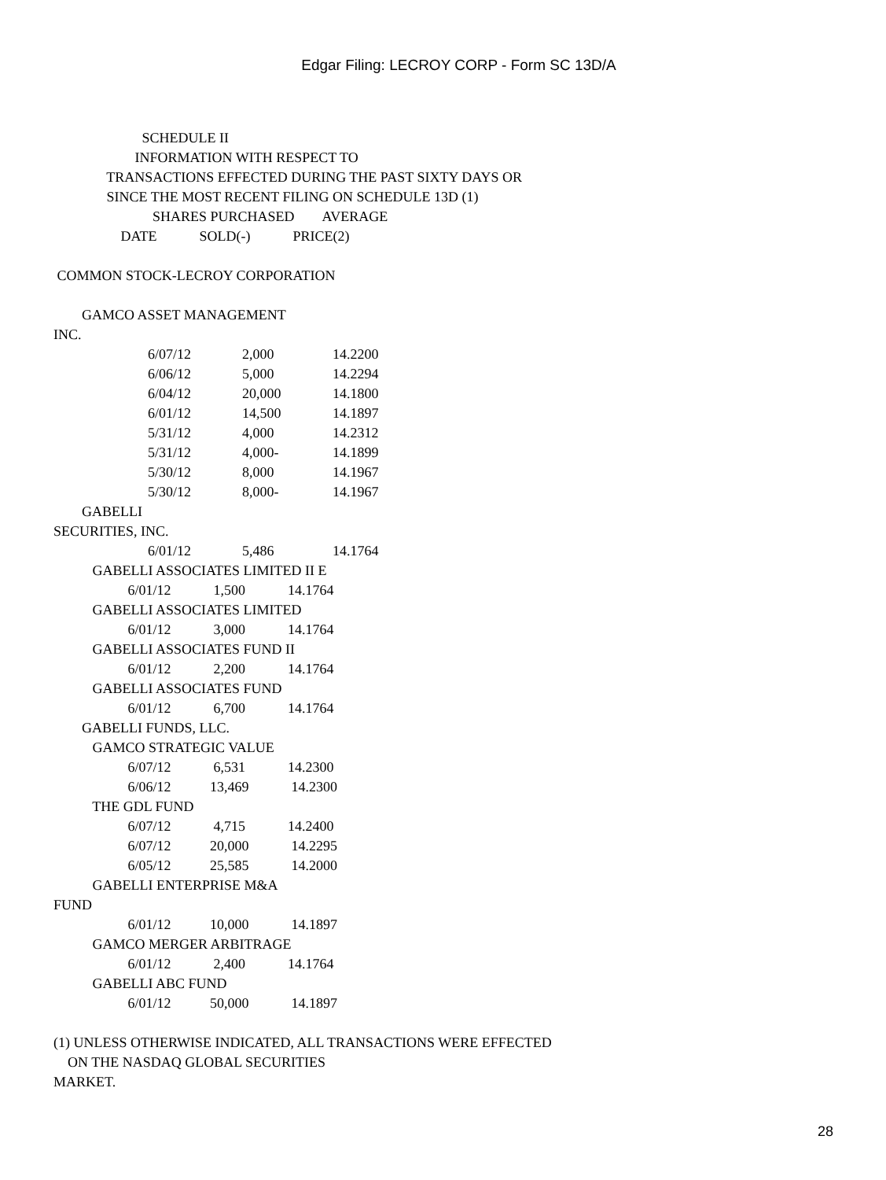Edgar Filing: LECROY CORP - Form SC 13D/A
SCHEDULE II INFORMATION WITH RESPECT TO TRANSACTIONS EFFECTED DURING THE PAST SIXTY DAYS OR SINCE THE MOST RECENT FILING ON SCHEDULE 13D (1) SHARES PURCHASED AVERAGE DATE SOLD(-) PRICE(2) COMMON STOCK-LECROY CORPORATION GAMCO ASSET MANAGEMENT INC.
| 6/07/12 | 2,000 | 14.2200 |
| 6/06/12 | 5,000 | 14.2294 |
| 6/04/12 | 20,000 | 14.1800 |
| 6/01/12 | 14,500 | 14.1897 |
| 5/31/12 | 4,000 | 14.2312 |
| 5/31/12 | 4,000- | 14.1899 |
| 5/30/12 | 8,000 | 14.1967 |
| 5/30/12 | 8,000- | 14.1967 |
GABELLI SECURITIES, INC.
| 6/01/12 | 5,486 | 14.1764 |
GABELLI ASSOCIATES LIMITED II E 6/01/12 1,500 14.1764 GABELLI ASSOCIATES LIMITED 6/01/12 3,000 14.1764 GABELLI ASSOCIATES FUND II 6/01/12 2,200 14.1764 GABELLI ASSOCIATES FUND 6/01/12 6,700 14.1764 GABELLI FUNDS, LLC. GAMCO STRATEGIC VALUE 6/07/12 6,531 14.2300 6/06/12 13,469 14.2300 THE GDL FUND 6/07/12 4,715 14.2400 6/07/12 20,000 14.2295 6/05/12 25,585 14.2000 GABELLI ENTERPRISE M&A FUND 6/01/12 10,000 14.1897 GAMCO MERGER ARBITRAGE 6/01/12 2,400 14.1764 GABELLI ABC FUND 6/01/12 50,000 14.1897 (1) UNLESS OTHERWISE INDICATED, ALL TRANSACTIONS WERE EFFECTED ON THE NASDAQ GLOBAL SECURITIES MARKET.
28